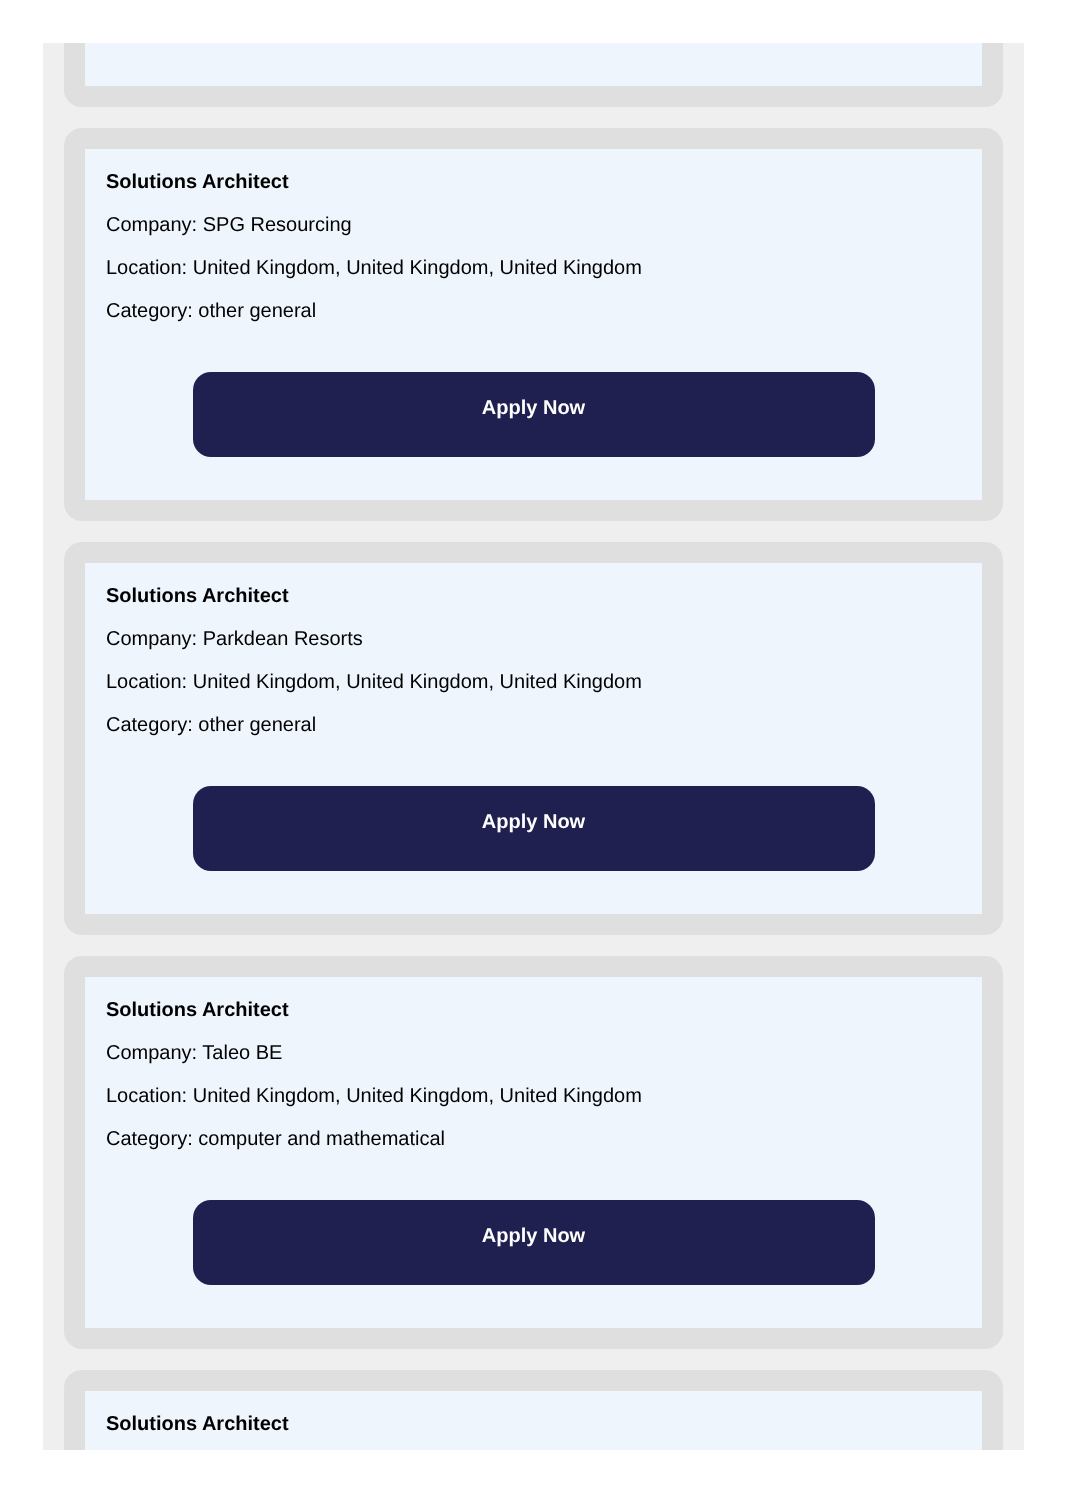Solutions Architect
Company: SPG Resourcing
Location: United Kingdom, United Kingdom, United Kingdom
Category: other general
Apply Now
Solutions Architect
Company: Parkdean Resorts
Location: United Kingdom, United Kingdom, United Kingdom
Category: other general
Apply Now
Solutions Architect
Company: Taleo BE
Location: United Kingdom, United Kingdom, United Kingdom
Category: computer and mathematical
Apply Now
Solutions Architect